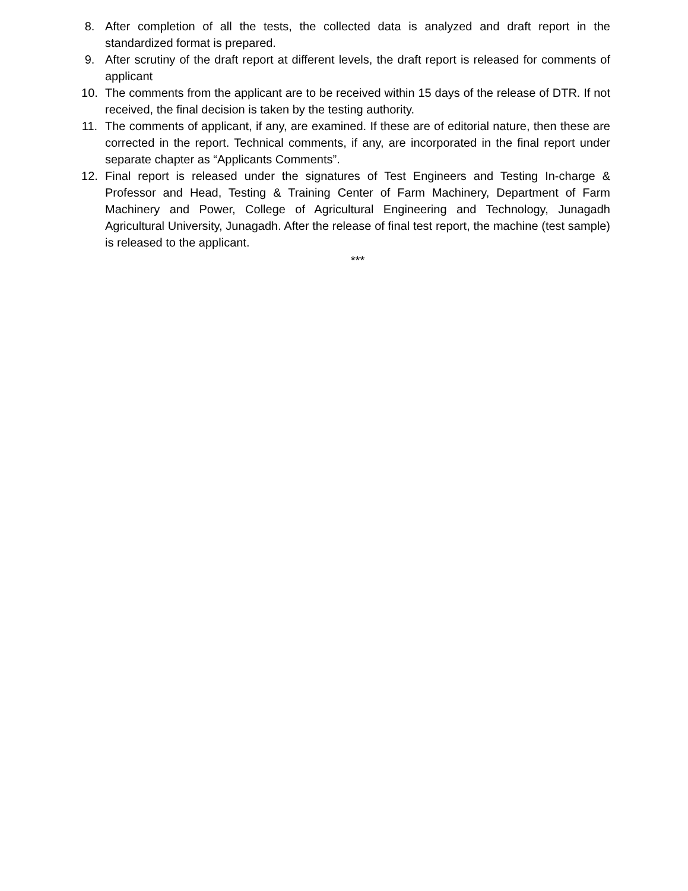8. After completion of all the tests, the collected data is analyzed and draft report in the standardized format is prepared.
9. After scrutiny of the draft report at different levels, the draft report is released for comments of applicant
10. The comments from the applicant are to be received within 15 days of the release of DTR. If not received, the final decision is taken by the testing authority.
11. The comments of applicant, if any, are examined. If these are of editorial nature, then these are corrected in the report. Technical comments, if any, are incorporated in the final report under separate chapter as “Applicants Comments”.
12. Final report is released under the signatures of Test Engineers and Testing In-charge & Professor and Head, Testing & Training Center of Farm Machinery, Department of Farm Machinery and Power, College of Agricultural Engineering and Technology, Junagadh Agricultural University, Junagadh. After the release of final test report, the machine (test sample) is released to the applicant.
***